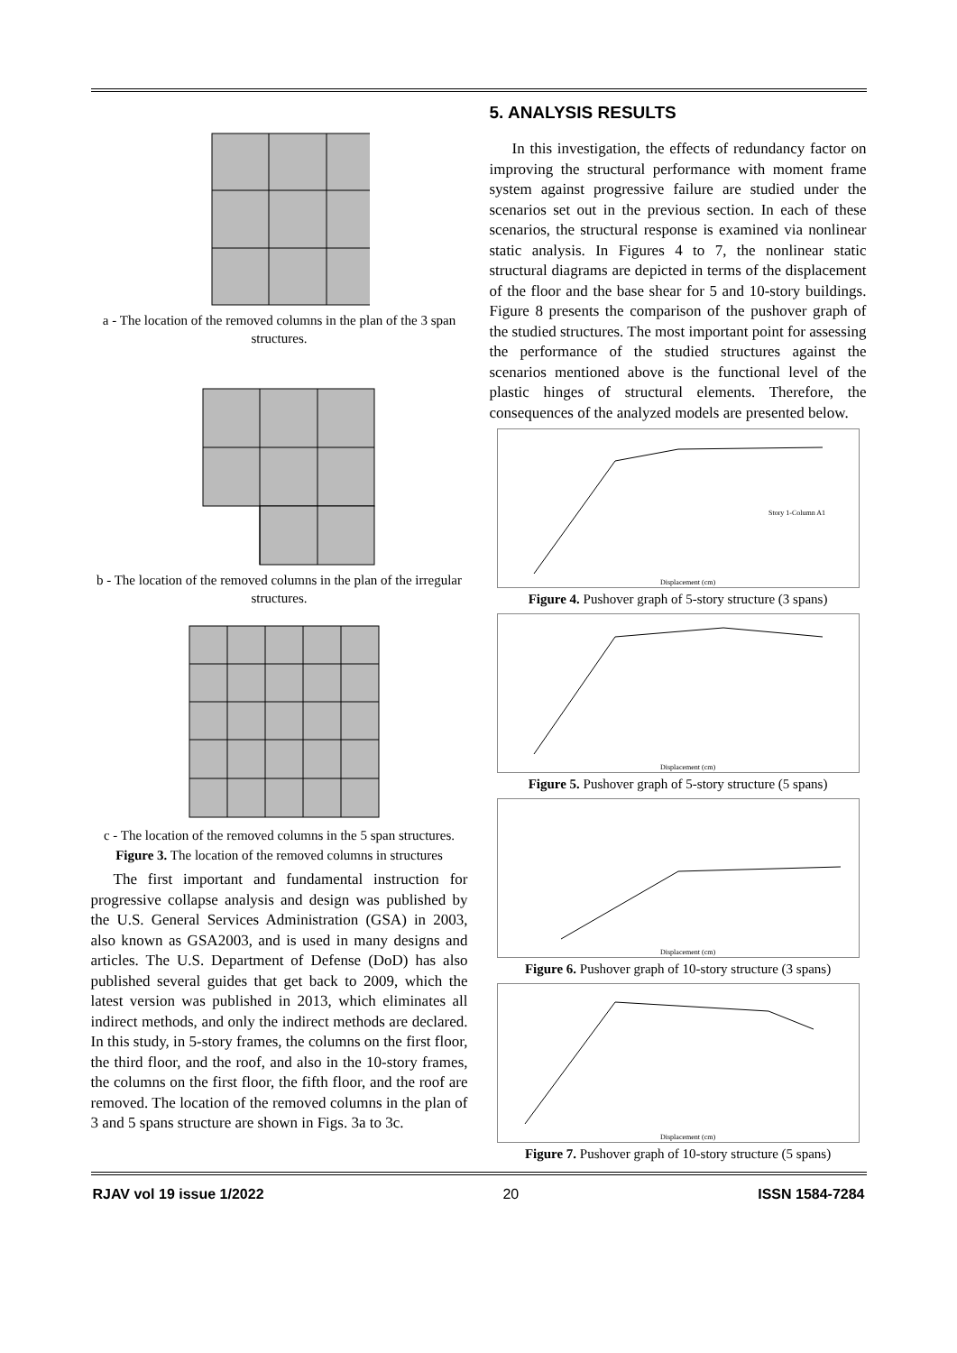a - The location of the removed columns in the plan of the 3 span structures.
b - The location of the removed columns in the plan of the irregular structures.
c - The location of the removed columns in the 5 span structures.
Figure 3. The location of the removed columns in structures
The first important and fundamental instruction for progressive collapse analysis and design was published by the U.S. General Services Administration (GSA) in 2003, also known as GSA2003, and is used in many designs and articles. The U.S. Department of Defense (DoD) has also published several guides that get back to 2009, which the latest version was published in 2013, which eliminates all indirect methods, and only the indirect methods are declared. In this study, in 5-story frames, the columns on the first floor, the third floor, and the roof, and also in the 10-story frames, the columns on the first floor, the fifth floor, and the roof are removed. The location of the removed columns in the plan of 3 and 5 spans structure are shown in Figs. 3a to 3c.
5. ANALYSIS RESULTS
In this investigation, the effects of redundancy factor on improving the structural performance with moment frame system against progressive failure are studied under the scenarios set out in the previous section. In each of these scenarios, the structural response is examined via nonlinear static analysis. In Figures 4 to 7, the nonlinear static structural diagrams are depicted in terms of the displacement of the floor and the base shear for 5 and 10-story buildings. Figure 8 presents the comparison of the pushover graph of the studied structures. The most important point for assessing the performance of the studied structures against the scenarios mentioned above is the functional level of the plastic hinges of structural elements. Therefore, the consequences of the analyzed models are presented below.
Displacement (cm)
Story 1-Column A1
Figure 4. Pushover graph of 5-story structure (3 spans)
Displacement (cm)
Figure 5. Pushover graph of 5-story structure (5 spans)
Displacement (cm)
Figure 6. Pushover graph of 10-story structure (3 spans)
Displacement (cm)
Figure 7. Pushover graph of 10-story structure (5 spans)
RJAV vol 19 issue 1/2022 20 ISSN 1584-7284